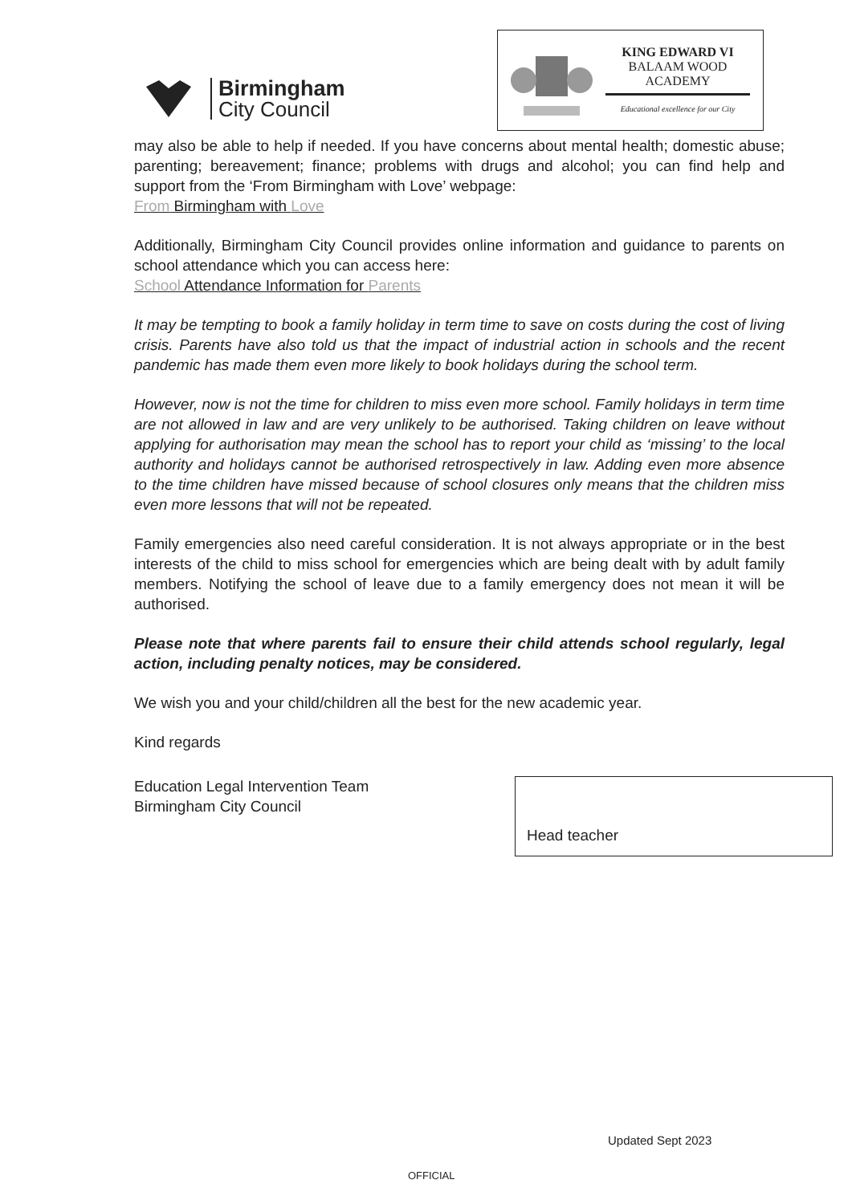Birmingham
City Council
KING EDWARD VI
BALAAM WOOD
ACADEMY
Educational excellence for our City
may also be able to help if needed. If you have concerns about mental health; domestic abuse; parenting; bereavement; finance; problems with drugs and alcohol; you can find help and support from the ‘From Birmingham with Love’ webpage:
From Birmingham with Love
Additionally, Birmingham City Council provides online information and guidance to parents on school attendance which you can access here:
School Attendance Information for Parents
It may be tempting to book a family holiday in term time to save on costs during the cost of living crisis. Parents have also told us that the impact of industrial action in schools and the recent pandemic has made them even more likely to book holidays during the school term.
However, now is not the time for children to miss even more school. Family holidays in term time are not allowed in law and are very unlikely to be authorised. Taking children on leave without applying for authorisation may mean the school has to report your child as ‘missing’ to the local authority and holidays cannot be authorised retrospectively in law. Adding even more absence to the time children have missed because of school closures only means that the children miss even more lessons that will not be repeated.
Family emergencies also need careful consideration. It is not always appropriate or in the best interests of the child to miss school for emergencies which are being dealt with by adult family members. Notifying the school of leave due to a family emergency does not mean it will be authorised.
Please note that where parents fail to ensure their child attends school regularly, legal action, including penalty notices, may be considered.
We wish you and your child/children all the best for the new academic year.
Kind regards
Education Legal Intervention Team
Birmingham City Council
Head teacher
Updated Sept 2023
OFFICIAL